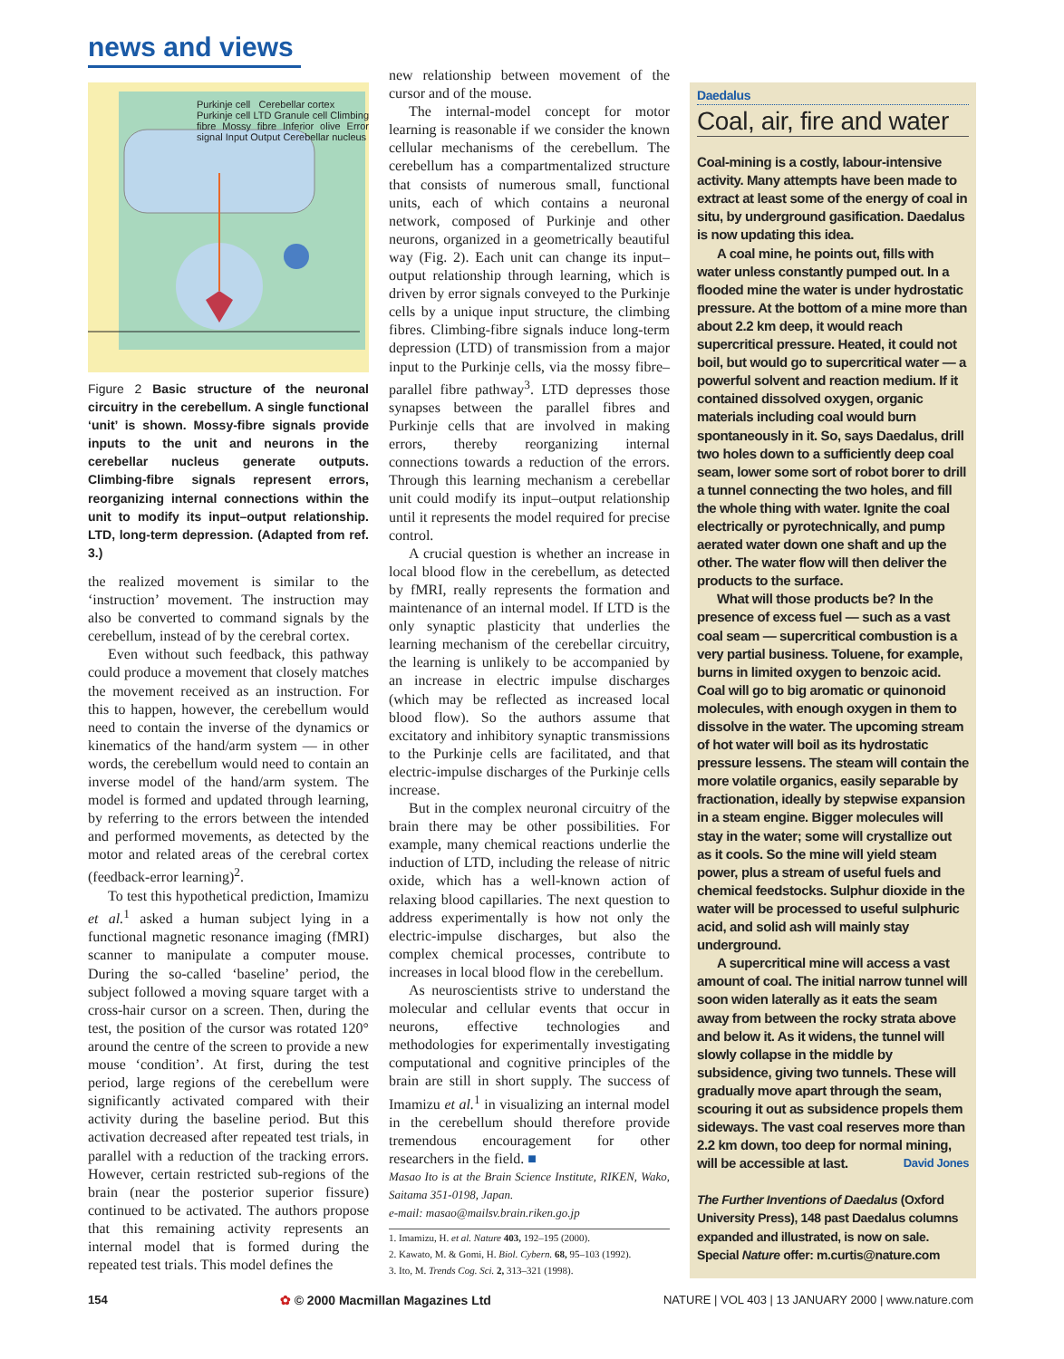news and views
Purkinje cell Cerebellar cortex
Purkinje cell LTD Granule cell Climbing fibre Mossy fibre Inferior olive Error signal Input Output Cerebellar nucleus
Figure 2 Basic structure of the neuronal circuitry in the cerebellum. A single functional ‘unit’ is shown. Mossy-fibre signals provide inputs to the unit and neurons in the cerebellar nucleus generate outputs. Climbing-fibre signals represent errors, reorganizing internal connections within the unit to modify its input–output relationship. LTD, long-term depression. (Adapted from ref. 3.)
the realized movement is similar to the ‘instruction’ movement. The instruction may also be converted to command signals by the cerebellum, instead of by the cerebral cortex.
Even without such feedback, this pathway could produce a movement that closely matches the movement received as an instruction. For this to happen, however, the cerebellum would need to contain the inverse of the dynamics or kinematics of the hand/arm system — in other words, the cerebellum would need to contain an inverse model of the hand/arm system. The model is formed and updated through learning, by referring to the errors between the intended and performed movements, as detected by the motor and related areas of the cerebral cortex (feedback-error learning)<sup>2</sup>.
To test this hypothetical prediction, Imamizu et al.<sup>1</sup> asked a human subject lying in a functional magnetic resonance imaging (fMRI) scanner to manipulate a computer mouse. During the so-called ‘baseline’ period, the subject followed a moving square target with a cross-hair cursor on a screen. Then, during the test, the position of the cursor was rotated 120° around the centre of the screen to provide a new mouse ‘condition’. At first, during the test period, large regions of the cerebellum were significantly activated compared with their activity during the baseline period. But this activation decreased after repeated test trials, in parallel with a reduction of the tracking errors. However, certain restricted sub-regions of the brain (near the posterior superior fissure) continued to be activated. The authors propose that this remaining activity represents an internal model that is formed during the repeated test trials. This model defines the
new relationship between movement of the cursor and of the mouse.
The internal-model concept for motor learning is reasonable if we consider the known cellular mechanisms of the cerebellum. The cerebellum has a compartmentalized structure that consists of numerous small, functional units, each of which contains a neuronal network, composed of Purkinje and other neurons, organized in a geometrically beautiful way (Fig. 2). Each unit can change its input–output relationship through learning, which is driven by error signals conveyed to the Purkinje cells by a unique input structure, the climbing fibres. Climbing-fibre signals induce long-term depression (LTD) of transmission from a major input to the Purkinje cells, via the mossy fibre–parallel fibre pathway<sup>3</sup>. LTD depresses those synapses between the parallel fibres and Purkinje cells that are involved in making errors, thereby reorganizing internal connections towards a reduction of the errors. Through this learning mechanism a cerebellar unit could modify its input–output relationship until it represents the model required for precise control.
A crucial question is whether an increase in local blood flow in the cerebellum, as detected by fMRI, really represents the formation and maintenance of an internal model. If LTD is the only synaptic plasticity that underlies the learning mechanism of the cerebellar circuitry, the learning is unlikely to be accompanied by an increase in electric impulse discharges (which may be reflected as increased local blood flow). So the authors assume that excitatory and inhibitory synaptic transmissions to the Purkinje cells are facilitated, and that electric-impulse discharges of the Purkinje cells increase.
But in the complex neuronal circuitry of the brain there may be other possibilities. For example, many chemical reactions underlie the induction of LTD, including the release of nitric oxide, which has a well-known action of relaxing blood capillaries. The next question to address experimentally is how not only the electric-impulse discharges, but also the complex chemical processes, contribute to increases in local blood flow in the cerebellum.
As neuroscientists strive to understand the molecular and cellular events that occur in neurons, effective technologies and methodologies for experimentally investigating computational and cognitive principles of the brain are still in short supply. The success of Imamizu et al.<sup>1</sup> in visualizing an internal model in the cerebellum should therefore provide tremendous encouragement for other researchers in the field. ■
Masao Ito is at the Brain Science Institute, RIKEN, Wako, Saitama 351-0198, Japan.
e-mail: masao@mailsv.brain.riken.go.jp
1. Imamizu, H. et al. Nature 403, 192–195 (2000).
2. Kawato, M. & Gomi, H. Biol. Cybern. 68, 95–103 (1992).
3. Ito, M. Trends Cog. Sci. 2, 313–321 (1998).
Daedalus
Coal, air, fire and water
Coal-mining is a costly, labour-intensive activity. Many attempts have been made to extract at least some of the energy of coal in situ, by underground gasification. Daedalus is now updating this idea.
A coal mine, he points out, fills with water unless constantly pumped out. In a flooded mine the water is under hydrostatic pressure. At the bottom of a mine more than about 2.2 km deep, it would reach supercritical pressure. Heated, it could not boil, but would go to supercritical water — a powerful solvent and reaction medium. If it contained dissolved oxygen, organic materials including coal would burn spontaneously in it. So, says Daedalus, drill two holes down to a sufficiently deep coal seam, lower some sort of robot borer to drill a tunnel connecting the two holes, and fill the whole thing with water. Ignite the coal electrically or pyrotechnically, and pump aerated water down one shaft and up the other. The water flow will then deliver the products to the surface.
What will those products be? In the presence of excess fuel — such as a vast coal seam — supercritical combustion is a very partial business. Toluene, for example, burns in limited oxygen to benzoic acid. Coal will go to big aromatic or quinonoid molecules, with enough oxygen in them to dissolve in the water. The upcoming stream of hot water will boil as its hydrostatic pressure lessens. The steam will contain the more volatile organics, easily separable by fractionation, ideally by stepwise expansion in a steam engine. Bigger molecules will stay in the water; some will crystallize out as it cools. So the mine will yield steam power, plus a stream of useful fuels and chemical feedstocks. Sulphur dioxide in the water will be processed to useful sulphuric acid, and solid ash will mainly stay underground.
A supercritical mine will access a vast amount of coal. The initial narrow tunnel will soon widen laterally as it eats the seam away from between the rocky strata above and below it. As it widens, the tunnel will slowly collapse in the middle by subsidence, giving two tunnels. These will gradually move apart through the seam, scouring it out as subsidence propels them sideways. The vast coal reserves more than 2.2 km down, too deep for normal mining, will be accessible at last. David Jones
The Further Inventions of Daedalus (Oxford University Press), 148 past Daedalus columns expanded and illustrated, is now on sale. Special Nature offer: m.curtis@nature.com
154 ✿ © 2000 Macmillan Magazines Ltd NATURE | VOL 403 | 13 JANUARY 2000 | www.nature.com